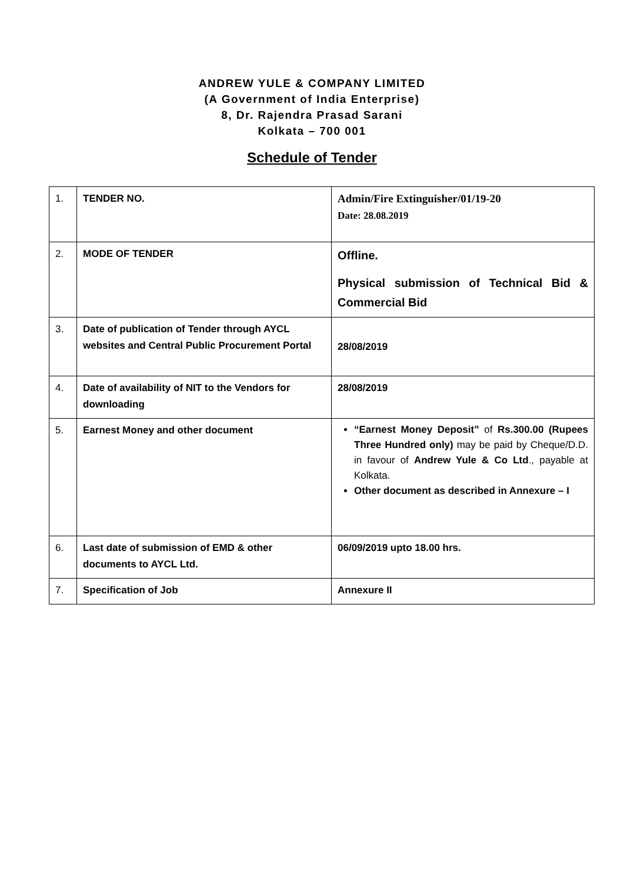ANDREW YULE & COMPANY LIMITED
(A Government of India Enterprise)
8, Dr. Rajendra Prasad Sarani
Kolkata – 700 001
Schedule of Tender
| 1. | TENDER NO. | Admin/Fire Extinguisher/01/19-20 Date: 28.08.2019 |
| 2. | MODE OF TENDER | Offline. Physical submission of Technical Bid & Commercial Bid |
| 3. | Date of publication of Tender through AYCL websites and Central Public Procurement Portal | 28/08/2019 |
| 4. | Date of availability of NIT to the Vendors for downloading | 28/08/2019 |
| 5. | Earnest Money and other document | “Earnest Money Deposit” of Rs.300.00 (Rupees Three Hundred only) may be paid by Cheque/D.D. in favour of Andrew Yule & Co Ltd ., payable at Kolkata. Other document as described in Annexure – I |
| 6. | Last date of submission of EMD & other documents to AYCL Ltd. | 06/09/2019 upto 18.00 hrs. |
| 7. | Specification of Job | Annexure II |